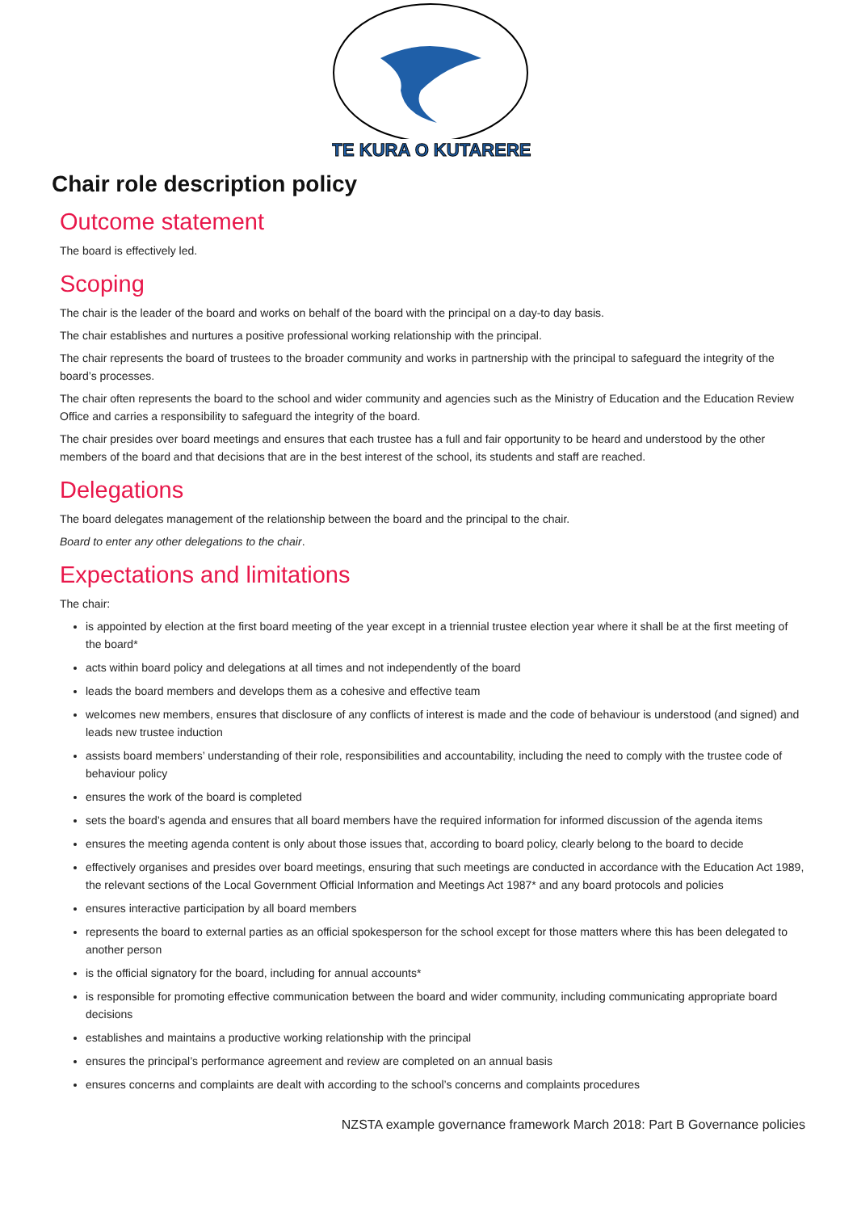TE KURA O KUTARERE
Chair role description policy
Outcome statement
The board is effectively led.
Scoping
The chair is the leader of the board and works on behalf of the board with the principal on a day-to day basis.
The chair establishes and nurtures a positive professional working relationship with the principal.
The chair represents the board of trustees to the broader community and works in partnership with the principal to safeguard the integrity of the board’s processes.
The chair often represents the board to the school and wider community and agencies such as the Ministry of Education and the Education Review Office and carries a responsibility to safeguard the integrity of the board.
The chair presides over board meetings and ensures that each trustee has a full and fair opportunity to be heard and understood by the other members of the board and that decisions that are in the best interest of the school, its students and staff are reached.
Delegations
The board delegates management of the relationship between the board and the principal to the chair.
Board to enter any other delegations to the chair.
Expectations and limitations
The chair:
is appointed by election at the first board meeting of the year except in a triennial trustee election year where it shall be at the first meeting of the board*
acts within board policy and delegations at all times and not independently of the board
leads the board members and develops them as a cohesive and effective team
welcomes new members, ensures that disclosure of any conflicts of interest is made and the code of behaviour is understood (and signed) and leads new trustee induction
assists board members’ understanding of their role, responsibilities and accountability, including the need to comply with the trustee code of behaviour policy
ensures the work of the board is completed
sets the board’s agenda and ensures that all board members have the required information for informed discussion of the agenda items
ensures the meeting agenda content is only about those issues that, according to board policy, clearly belong to the board to decide
effectively organises and presides over board meetings, ensuring that such meetings are conducted in accordance with the Education Act 1989, the relevant sections of the Local Government Official Information and Meetings Act 1987* and any board protocols and policies
ensures interactive participation by all board members
represents the board to external parties as an official spokesperson for the school except for those matters where this has been delegated to another person
is the official signatory for the board, including for annual accounts*
is responsible for promoting effective communication between the board and wider community, including communicating appropriate board decisions
establishes and maintains a productive working relationship with the principal
ensures the principal’s performance agreement and review are completed on an annual basis
ensures concerns and complaints are dealt with according to the school’s concerns and complaints procedures
NZSTA example governance framework March 2018: Part B Governance policies